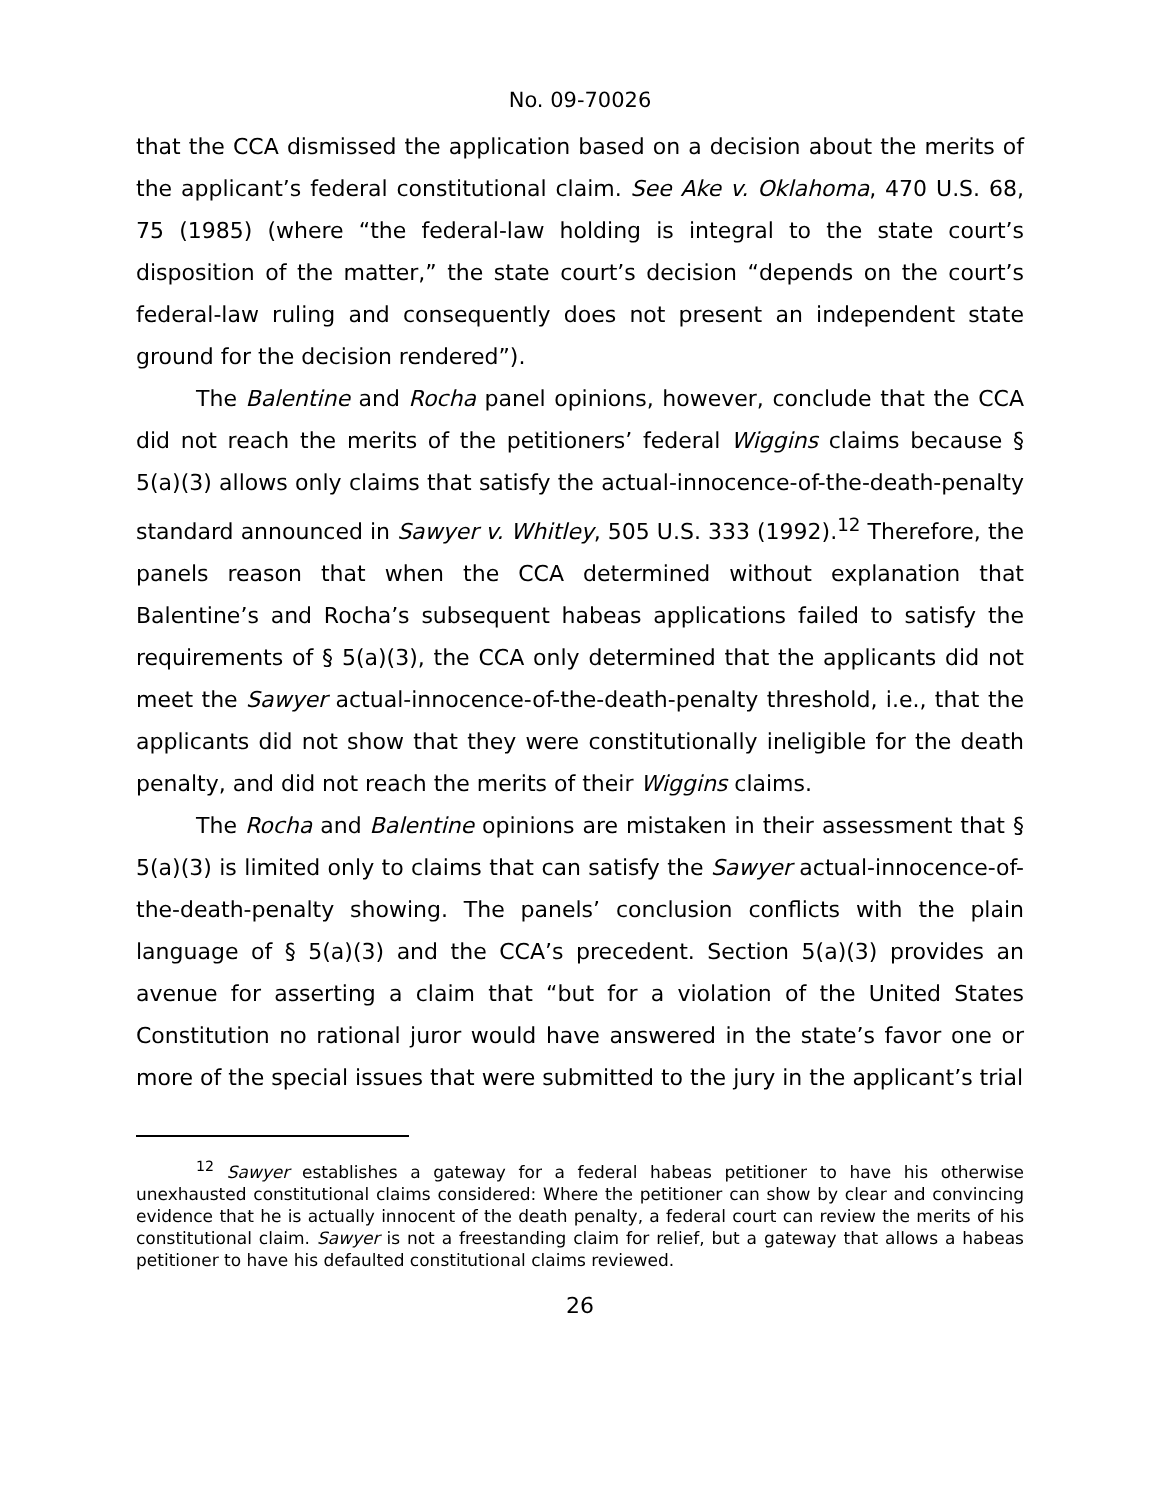No. 09-70026
that the CCA dismissed the application based on a decision about the merits of the applicant’s federal constitutional claim. See Ake v. Oklahoma, 470 U.S. 68, 75 (1985) (where “the federal-law holding is integral to the state court’s disposition of the matter,” the state court’s decision “depends on the court’s federal-law ruling and consequently does not present an independent state ground for the decision rendered”).
The Balentine and Rocha panel opinions, however, conclude that the CCA did not reach the merits of the petitioners’ federal Wiggins claims because § 5(a)(3) allows only claims that satisfy the actual-innocence-of-the-death-penalty standard announced in Sawyer v. Whitley, 505 U.S. 333 (1992).<sup>12</sup> Therefore, the panels reason that when the CCA determined without explanation that Balentine’s and Rocha’s subsequent habeas applications failed to satisfy the requirements of § 5(a)(3), the CCA only determined that the applicants did not meet the Sawyer actual-innocence-of-the-death-penalty threshold, i.e., that the applicants did not show that they were constitutionally ineligible for the death penalty, and did not reach the merits of their Wiggins claims.
The Rocha and Balentine opinions are mistaken in their assessment that § 5(a)(3) is limited only to claims that can satisfy the Sawyer actual-innocence-of-the-death-penalty showing. The panels’ conclusion conflicts with the plain language of § 5(a)(3) and the CCA’s precedent. Section 5(a)(3) provides an avenue for asserting a claim that “but for a violation of the United States Constitution no rational juror would have answered in the state’s favor one or more of the special issues that were submitted to the jury in the applicant’s trial
<sup>12</sup> Sawyer establishes a gateway for a federal habeas petitioner to have his otherwise unexhausted constitutional claims considered: Where the petitioner can show by clear and convincing evidence that he is actually innocent of the death penalty, a federal court can review the merits of his constitutional claim. Sawyer is not a freestanding claim for relief, but a gateway that allows a habeas petitioner to have his defaulted constitutional claims reviewed.
26